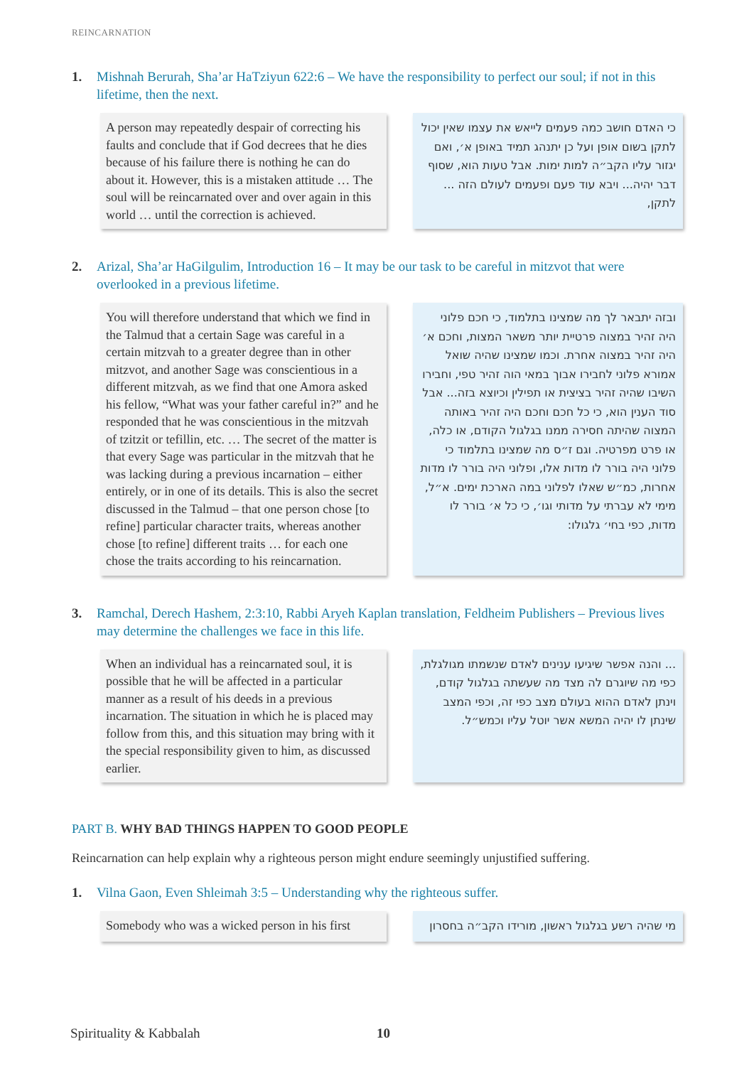REINCARNATION
1. Mishnah Berurah, Sha’ar HaTziyun 622:6 – We have the responsibility to perfect our soul; if not in this lifetime, then the next.
A person may repeatedly despair of correcting his faults and conclude that if God decrees that he dies because of his failure there is nothing he can do about it. However, this is a mistaken attitude … The soul will be reincarnated over and over again in this world … until the correction is achieved.
כי האדם חושב כמה פעמים לייאש את עצמו שאין יכול לתקן בשום אופן ועל כן יתנהג תמיד באופן א׳, ואם יגזור עליו הקב״ה למות ימות. אבל טעות הוא, שסוף דבר יהיה... ויבא עוד פעם ופעמים לעולם הזה ... לתקן,
2. Arizal, Sha’ar HaGilgulim, Introduction 16 – It may be our task to be careful in mitzvot that were overlooked in a previous lifetime.
You will therefore understand that which we find in the Talmud that a certain Sage was careful in a certain mitzvah to a greater degree than in other mitzvot, and another Sage was conscientious in a different mitzvah, as we find that one Amora asked his fellow, “What was your father careful in?” and he responded that he was conscientious in the mitzvah of tzitzit or tefillin, etc. … The secret of the matter is that every Sage was particular in the mitzvah that he was lacking during a previous incarnation – either entirely, or in one of its details. This is also the secret discussed in the Talmud – that one person chose [to refine] particular character traits, whereas another chose [to refine] different traits … for each one chose the traits according to his reincarnation.
ובזה יתבאר לך מה שמצינו בתלמוד, כי חכם פלוני היה זהיר במצוה פרטיית יותר משאר המצות, וחכם א׳ היה זהיר במצוה אחרת. וכמו שמצינו שהיה שואל אמורא פלוני לחבירו אבוך במאי הוה זהיר טפי, וחבירו השיבו שהיה זהיר בציצית או תפילין וכיוצא בזה... אבל סוד הענין הוא, כי כל חכם וחכם היה זהיר באותה המצוה שהיתה חסירה ממנו בגלגול הקודם, או כלה, או פרט מפרטיה. וגם ז״ס מה שמצינו בתלמוד כי פלוני היה בורר לו מדות אלו, ופלוני היה בורר לו מדות אחרות, כמ״ש שאלו לפלוני במה הארכת ימים. א״ל, מימי לא עברתי על מדותי וגו׳, כי כל א׳ בורר לו מדות, כפי בחי׳ גלגולו:
3. Ramchal, Derech Hashem, 2:3:10, Rabbi Aryeh Kaplan translation, Feldheim Publishers – Previous lives may determine the challenges we face in this life.
When an individual has a reincarnated soul, it is possible that he will be affected in a particular manner as a result of his deeds in a previous incarnation. The situation in which he is placed may follow from this, and this situation may bring with it the special responsibility given to him, as discussed earlier.
... והנה אפשר שיגיעו ענינים לאדם שנשמתו מגולגלת, כפי מה שיוגרם לה מצד מה שעשתה בגלגול קודם, וינתן לאדם ההוא בעולם מצב כפי זה, וכפי המצב שינתן לו יהיה המשא אשר יוטל עליו וכמש״ל.
PART B. WHY BAD THINGS HAPPEN TO GOOD PEOPLE
Reincarnation can help explain why a righteous person might endure seemingly unjustified suffering.
1. Vilna Gaon, Even Shleimah 3:5 – Understanding why the righteous suffer.
Somebody who was a wicked person in his first
מי שהיה רשע בגלגול ראשון, מורידו הקב״ה בחסרון
Spirituality & Kabbalah 10